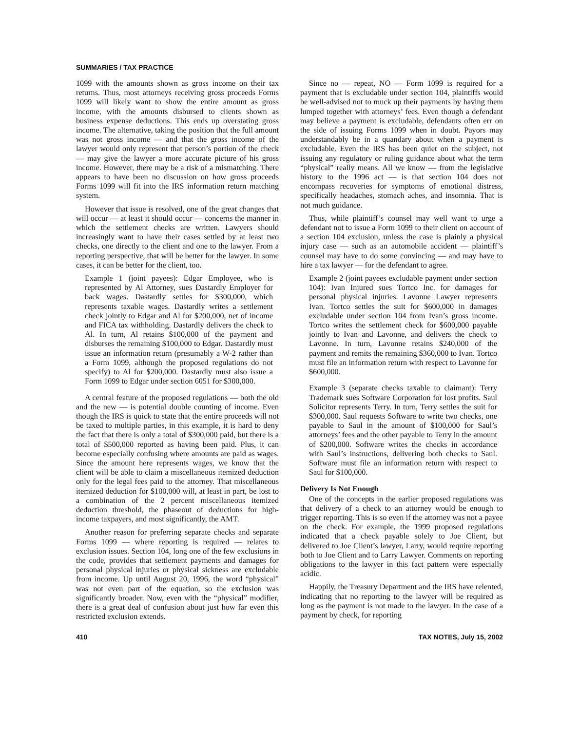SUMMARIES / TAX PRACTICE
1099 with the amounts shown as gross income on their tax returns. Thus, most attorneys receiving gross proceeds Forms 1099 will likely want to show the entire amount as gross income, with the amounts disbursed to clients shown as business expense deductions. This ends up overstating gross income. The alternative, taking the position that the full amount was not gross income — and that the gross income of the lawyer would only represent that person’s portion of the check — may give the lawyer a more accurate picture of his gross income. However, there may be a risk of a mismatching. There appears to have been no discussion on how gross proceeds Forms 1099 will fit into the IRS information return matching system.
However that issue is resolved, one of the great changes that will occur — at least it should occur — concerns the manner in which the settlement checks are written. Lawyers should increasingly want to have their cases settled by at least two checks, one directly to the client and one to the lawyer. From a reporting perspective, that will be better for the lawyer. In some cases, it can be better for the client, too.
Example 1 (joint payees): Edgar Employee, who is represented by Al Attorney, sues Dastardly Employer for back wages. Dastardly settles for $300,000, which represents taxable wages. Dastardly writes a settlement check jointly to Edgar and Al for $200,000, net of income and FICA tax withholding. Dastardly delivers the check to Al. In turn, Al retains $100,000 of the payment and disburses the remaining $100,000 to Edgar. Dastardly must issue an information return (presumably a W-2 rather than a Form 1099, although the proposed regulations do not specify) to Al for $200,000. Dastardly must also issue a Form 1099 to Edgar under section 6051 for $300,000.
A central feature of the proposed regulations — both the old and the new — is potential double counting of income. Even though the IRS is quick to state that the entire proceeds will not be taxed to multiple parties, in this example, it is hard to deny the fact that there is only a total of $300,000 paid, but there is a total of $500,000 reported as having been paid. Plus, it can become especially confusing where amounts are paid as wages. Since the amount here represents wages, we know that the client will be able to claim a miscellaneous itemized deduction only for the legal fees paid to the attorney. That miscellaneous itemized deduction for $100,000 will, at least in part, be lost to a combination of the 2 percent miscellaneous itemized deduction threshold, the phaseout of deductions for high-income taxpayers, and most significantly, the AMT.
Another reason for preferring separate checks and separate Forms 1099 — where reporting is required — relates to exclusion issues. Section 104, long one of the few exclusions in the code, provides that settlement payments and damages for personal physical injuries or physical sickness are excludable from income. Up until August 20, 1996, the word “physical” was not even part of the equation, so the exclusion was significantly broader. Now, even with the “physical” modifier, there is a great deal of confusion about just how far even this restricted exclusion extends.
Since no — repeat, NO — Form 1099 is required for a payment that is excludable under section 104, plaintiffs would be well-advised not to muck up their payments by having them lumped together with attorneys’ fees. Even though a defendant may believe a payment is excludable, defendants often err on the side of issuing Forms 1099 when in doubt. Payors may understandably be in a quandary about when a payment is excludable. Even the IRS has been quiet on the subject, not issuing any regulatory or ruling guidance about what the term “physical” really means. All we know — from the legislative history to the 1996 act — is that section 104 does not encompass recoveries for symptoms of emotional distress, specifically headaches, stomach aches, and insomnia. That is not much guidance.
Thus, while plaintiff’s counsel may well want to urge a defendant not to issue a Form 1099 to their client on account of a section 104 exclusion, unless the case is plainly a physical injury case — such as an automobile accident — plaintiff’s counsel may have to do some convincing — and may have to hire a tax lawyer — for the defendant to agree.
Example 2 (joint payees excludable payment under section 104): Ivan Injured sues Tortco Inc. for damages for personal physical injuries. Lavonne Lawyer represents Ivan. Tortco settles the suit for $600,000 in damages excludable under section 104 from Ivan’s gross income. Tortco writes the settlement check for $600,000 payable jointly to Ivan and Lavonne, and delivers the check to Lavonne. In turn, Lavonne retains $240,000 of the payment and remits the remaining $360,000 to Ivan. Tortco must file an information return with respect to Lavonne for $600,000.
Example 3 (separate checks taxable to claimant): Terry Trademark sues Software Corporation for lost profits. Saul Solicitor represents Terry. In turn, Terry settles the suit for $300,000. Saul requests Software to write two checks, one payable to Saul in the amount of $100,000 for Saul’s attorneys’ fees and the other payable to Terry in the amount of $200,000. Software writes the checks in accordance with Saul’s instructions, delivering both checks to Saul. Software must file an information return with respect to Saul for $100,000.
Delivery Is Not Enough
One of the concepts in the earlier proposed regulations was that delivery of a check to an attorney would be enough to trigger reporting. This is so even if the attorney was not a payee on the check. For example, the 1999 proposed regulations indicated that a check payable solely to Joe Client, but delivered to Joe Client’s lawyer, Larry, would require reporting both to Joe Client and to Larry Lawyer. Comments on reporting obligations to the lawyer in this fact pattern were especially acidic.
Happily, the Treasury Department and the IRS have relented, indicating that no reporting to the lawyer will be required as long as the payment is not made to the lawyer. In the case of a payment by check, for reporting
410 TAX NOTES, July 15, 2002